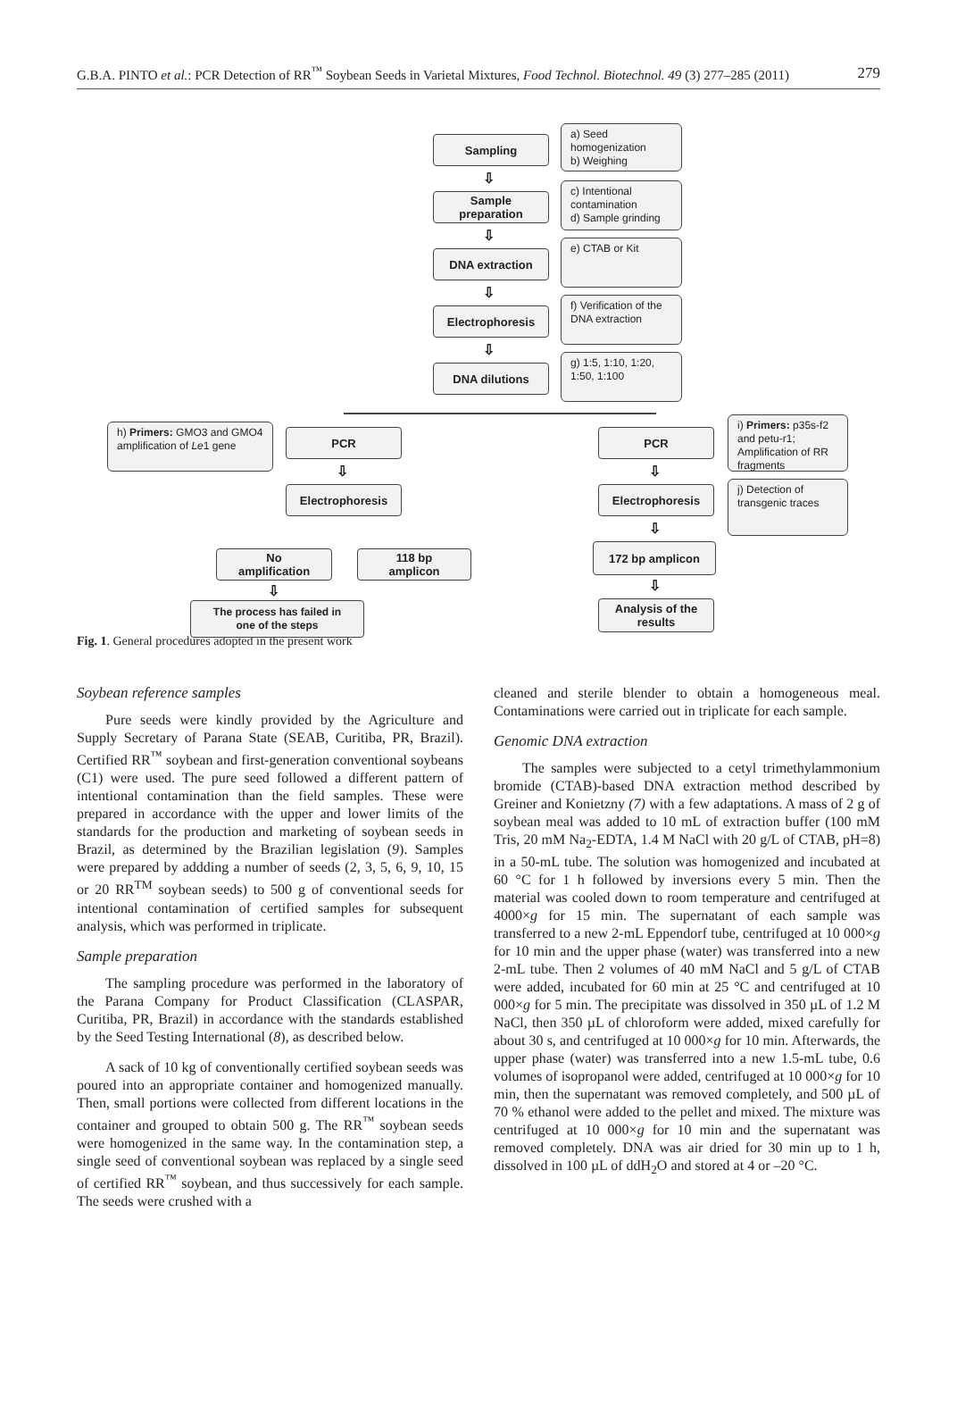G.B.A. PINTO et al.: PCR Detection of RR<sup>™</sup> Soybean Seeds in Varietal Mixtures, Food Technol. Biotechnol. 49 (3) 277–285 (2011) 279
Sampling
a) Seed homogenization
b) Weighing
⇩
Sample
preparation
c) Intentional contamination
d) Sample grinding
⇩
DNA extraction
e) CTAB or Kit
⇩
Electrophoresis
f) Verification of the DNA extraction
⇩
DNA dilutions
g) 1:5, 1:10, 1:20, 1:50, 1:100
h) Primers: GMO3 and GMO4 amplification of Le1 gene
PCR PCR
i) Primers: p35s-f2 and petu-r1; Amplification of RR fragments
⇩ ⇩
Electrophoresis Electrophoresis
j) Detection of transgenic traces
⇩
No
amplification
118 bp
amplicon
172 bp amplicon
⇩ ⇩
The process has failed in
one of the steps
Analysis of the
results
Fig. 1. General procedures adopted in the present work
Soybean reference samples
Pure seeds were kindly provided by the Agriculture and Supply Secretary of Parana State (SEAB, Curitiba, PR, Brazil). Certified RR<sup>™</sup> soybean and first-generation conventional soybeans (C1) were used. The pure seed followed a different pattern of intentional contamination than the field samples. These were prepared in accordance with the upper and lower limits of the standards for the production and marketing of soybean seeds in Brazil, as determined by the Brazilian legislation (9). Samples were prepared by addding a number of seeds (2, 3, 5, 6, 9, 10, 15 or 20 RR<sup>TM</sup> soybean seeds) to 500 g of conventional seeds for intentional contamination of certified samples for subsequent analysis, which was performed in triplicate.
Sample preparation
The sampling procedure was performed in the laboratory of the Parana Company for Product Classification (CLASPAR, Curitiba, PR, Brazil) in accordance with the standards established by the Seed Testing International (8), as described below.
A sack of 10 kg of conventionally certified soybean seeds was poured into an appropriate container and homogenized manually. Then, small portions were collected from different locations in the container and grouped to obtain 500 g. The RR<sup>™</sup> soybean seeds were homogenized in the same way. In the contamination step, a single seed of conventional soybean was replaced by a single seed of certified RR<sup>™</sup> soybean, and thus successively for each sample. The seeds were crushed with a
cleaned and sterile blender to obtain a homogeneous meal. Contaminations were carried out in triplicate for each sample.
Genomic DNA extraction
The samples were subjected to a cetyl trimethylammonium bromide (CTAB)-based DNA extraction method described by Greiner and Konietzny (7) with a few adaptations. A mass of 2 g of soybean meal was added to 10 mL of extraction buffer (100 mM Tris, 20 mM Na<sub>2</sub>-EDTA, 1.4 M NaCl with 20 g/L of CTAB, pH=8) in a 50-mL tube. The solution was homogenized and incubated at 60 °C for 1 h followed by inversions every 5 min. Then the material was cooled down to room temperature and centrifuged at 4000×g for 15 min. The supernatant of each sample was transferred to a new 2-mL Eppendorf tube, centrifuged at 10 000×g for 10 min and the upper phase (water) was transferred into a new 2-mL tube. Then 2 volumes of 40 mM NaCl and 5 g/L of CTAB were added, incubated for 60 min at 25 °C and centrifuged at 10 000×g for 5 min. The precipitate was dissolved in 350 µL of 1.2 M NaCl, then 350 µL of chloroform were added, mixed carefully for about 30 s, and centrifuged at 10 000×g for 10 min. Afterwards, the upper phase (water) was transferred into a new 1.5-mL tube, 0.6 volumes of isopropanol were added, centrifuged at 10 000×g for 10 min, then the supernatant was removed completely, and 500 µL of 70 % ethanol were added to the pellet and mixed. The mixture was centrifuged at 10 000×g for 10 min and the supernatant was removed completely. DNA was air dried for 30 min up to 1 h, dissolved in 100 µL of ddH<sub>2</sub>O and stored at 4 or –20 °C.